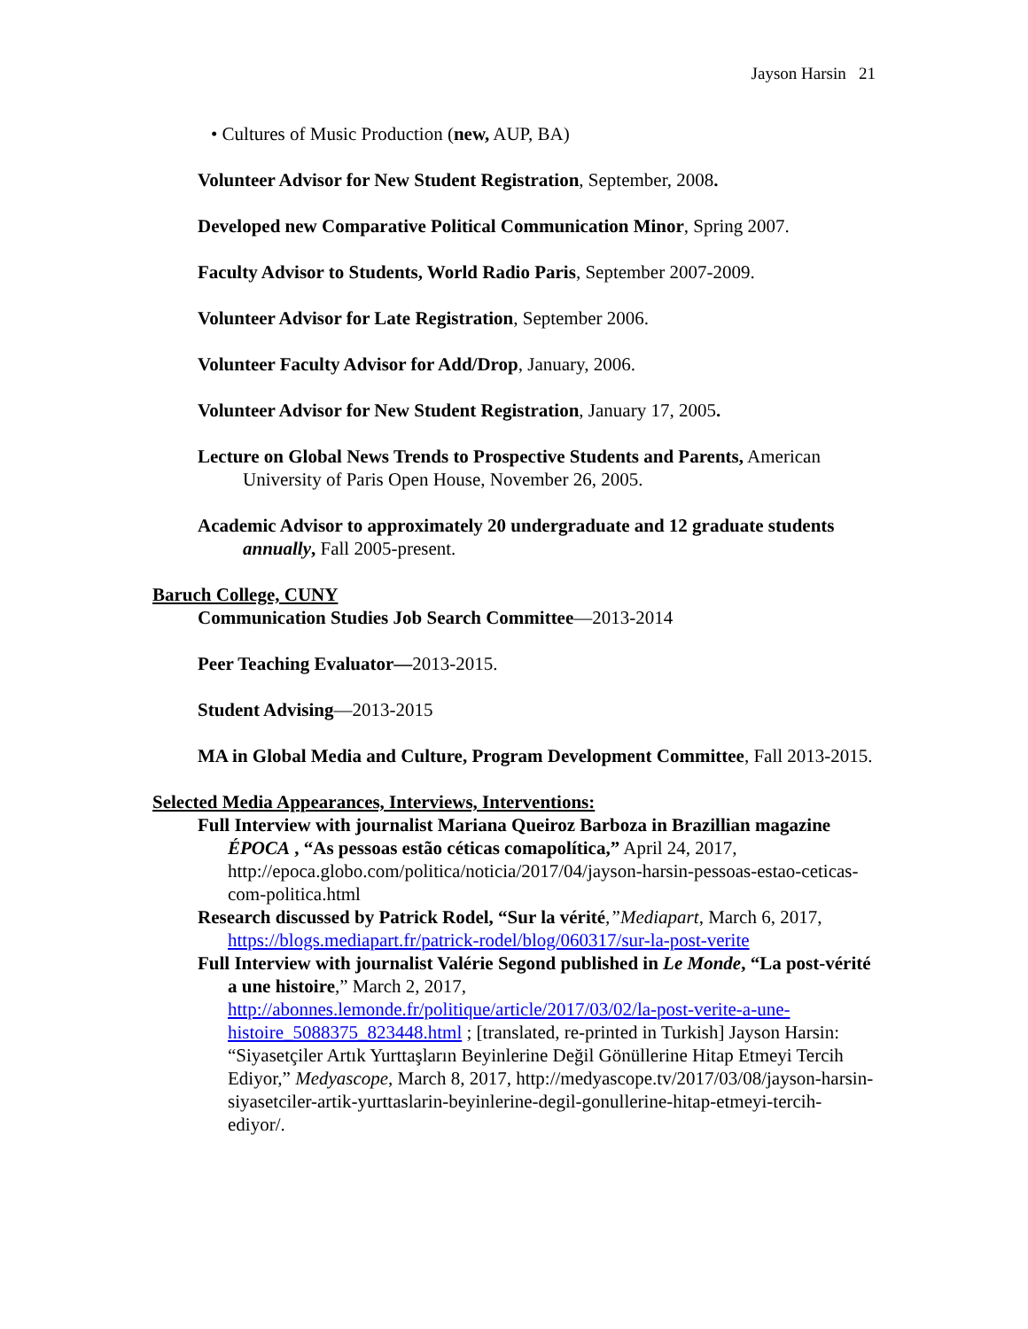Jayson Harsin 21
• Cultures of Music Production (new, AUP, BA)
Volunteer Advisor for New Student Registration, September, 2008.
Developed new Comparative Political Communication Minor, Spring 2007.
Faculty Advisor to Students, World Radio Paris, September 2007-2009.
Volunteer Advisor for Late Registration, September 2006.
Volunteer Faculty Advisor for Add/Drop, January, 2006.
Volunteer Advisor for New Student Registration, January 17, 2005.
Lecture on Global News Trends to Prospective Students and Parents, American University of Paris Open House, November 26, 2005.
Academic Advisor to approximately 20 undergraduate and 12 graduate students annually, Fall 2005-present.
Baruch College, CUNY
Communication Studies Job Search Committee—2013-2014
Peer Teaching Evaluator—2013-2015.
Student Advising—2013-2015
MA in Global Media and Culture, Program Development Committee, Fall 2013-2015.
Selected Media Appearances, Interviews, Interventions:
Full Interview with journalist Mariana Queiroz Barboza in Brazillian magazine ÉPOCA , “As pessoas estão céticas comapolítica,” April 24, 2017, http://epoca.globo.com/politica/noticia/2017/04/jayson-harsin-pessoas-estao-ceticas-com-politica.html
Research discussed by Patrick Rodel, “Sur la vérité,”Mediapart, March 6, 2017, https://blogs.mediapart.fr/patrick-rodel/blog/060317/sur-la-post-verite
Full Interview with journalist Valérie Segond published in Le Monde, “La post-vérité a une histoire,” March 2, 2017, http://abonnes.lemonde.fr/politique/article/2017/03/02/la-post-verite-a-une-histoire_5088375_823448.html ; [translated, re-printed in Turkish] Jayson Harsin: “Siyasetçiler Artık Yurttaşların Beyinlerine Değil Gönüllerine Hitap Etmeyi Tercih Ediyor,” Medyascope, March 8, 2017, http://medyascope.tv/2017/03/08/jayson-harsin-siyasetciler-artik-yurttaslarin-beyinlerine-degil-gonullerine-hitap-etmeyi-tercih-ediyor/.